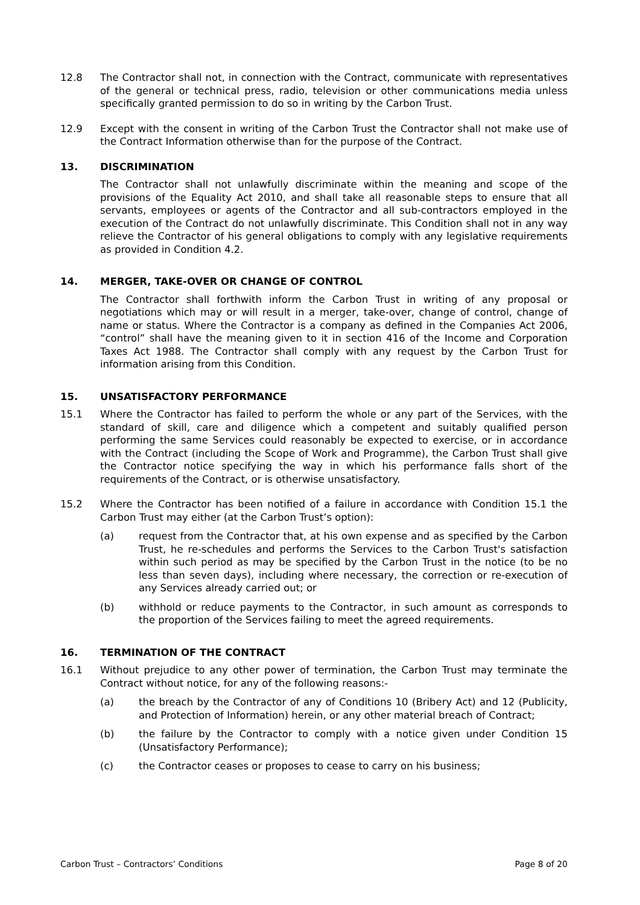12.8 The Contractor shall not, in connection with the Contract, communicate with representatives of the general or technical press, radio, television or other communications media unless specifically granted permission to do so in writing by the Carbon Trust.
12.9 Except with the consent in writing of the Carbon Trust the Contractor shall not make use of the Contract Information otherwise than for the purpose of the Contract.
13. DISCRIMINATION
The Contractor shall not unlawfully discriminate within the meaning and scope of the provisions of the Equality Act 2010, and shall take all reasonable steps to ensure that all servants, employees or agents of the Contractor and all sub-contractors employed in the execution of the Contract do not unlawfully discriminate. This Condition shall not in any way relieve the Contractor of his general obligations to comply with any legislative requirements as provided in Condition 4.2.
14. MERGER, TAKE-OVER OR CHANGE OF CONTROL
The Contractor shall forthwith inform the Carbon Trust in writing of any proposal or negotiations which may or will result in a merger, take-over, change of control, change of name or status. Where the Contractor is a company as defined in the Companies Act 2006, “control” shall have the meaning given to it in section 416 of the Income and Corporation Taxes Act 1988. The Contractor shall comply with any request by the Carbon Trust for information arising from this Condition.
15. UNSATISFACTORY PERFORMANCE
15.1 Where the Contractor has failed to perform the whole or any part of the Services, with the standard of skill, care and diligence which a competent and suitably qualified person performing the same Services could reasonably be expected to exercise, or in accordance with the Contract (including the Scope of Work and Programme), the Carbon Trust shall give the Contractor notice specifying the way in which his performance falls short of the requirements of the Contract, or is otherwise unsatisfactory.
15.2 Where the Contractor has been notified of a failure in accordance with Condition 15.1 the Carbon Trust may either (at the Carbon Trust’s option):
(a) request from the Contractor that, at his own expense and as specified by the Carbon Trust, he re-schedules and performs the Services to the Carbon Trust's satisfaction within such period as may be specified by the Carbon Trust in the notice (to be no less than seven days), including where necessary, the correction or re-execution of any Services already carried out; or
(b) withhold or reduce payments to the Contractor, in such amount as corresponds to the proportion of the Services failing to meet the agreed requirements.
16. TERMINATION OF THE CONTRACT
16.1 Without prejudice to any other power of termination, the Carbon Trust may terminate the Contract without notice, for any of the following reasons:-
(a) the breach by the Contractor of any of Conditions 10 (Bribery Act) and 12 (Publicity, and Protection of Information) herein, or any other material breach of Contract;
(b) the failure by the Contractor to comply with a notice given under Condition 15 (Unsatisfactory Performance);
(c) the Contractor ceases or proposes to cease to carry on his business;
Carbon Trust – Contractors’ Conditions Page 8 of 20